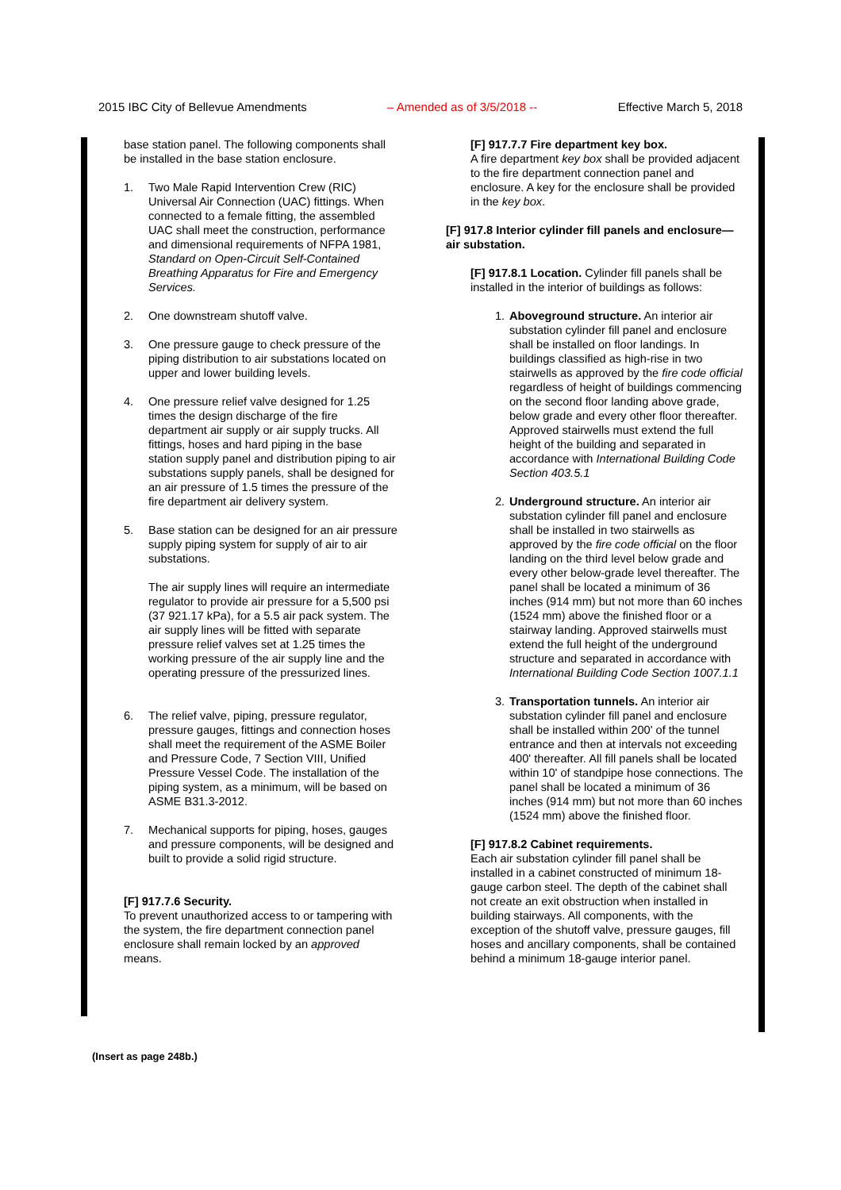2015 IBC City of Bellevue Amendments – Amended as of 3/5/2018 -- Effective March 5, 2018
base station panel. The following components shall be installed in the base station enclosure.
1. Two Male Rapid Intervention Crew (RIC) Universal Air Connection (UAC) fittings. When connected to a female fitting, the assembled UAC shall meet the construction, performance and dimensional requirements of NFPA 1981, Standard on Open-Circuit Self-Contained Breathing Apparatus for Fire and Emergency Services.
2. One downstream shutoff valve.
3. One pressure gauge to check pressure of the piping distribution to air substations located on upper and lower building levels.
4. One pressure relief valve designed for 1.25 times the design discharge of the fire department air supply or air supply trucks. All fittings, hoses and hard piping in the base station supply panel and distribution piping to air substations supply panels, shall be designed for an air pressure of 1.5 times the pressure of the fire department air delivery system.
5. Base station can be designed for an air pressure supply piping system for supply of air to air substations.
The air supply lines will require an intermediate regulator to provide air pressure for a 5,500 psi (37 921.17 kPa), for a 5.5 air pack system. The air supply lines will be fitted with separate pressure relief valves set at 1.25 times the working pressure of the air supply line and the operating pressure of the pressurized lines.
6. The relief valve, piping, pressure regulator, pressure gauges, fittings and connection hoses shall meet the requirement of the ASME Boiler and Pressure Code, 7 Section VIII, Unified Pressure Vessel Code. The installation of the piping system, as a minimum, will be based on ASME B31.3-2012.
7. Mechanical supports for piping, hoses, gauges and pressure components, will be designed and built to provide a solid rigid structure.
[F] 917.7.6 Security.
To prevent unauthorized access to or tampering with the system, the fire department connection panel enclosure shall remain locked by an approved means.
[F] 917.7.7 Fire department key box.
A fire department key box shall be provided adjacent to the fire department connection panel and enclosure. A key for the enclosure shall be provided in the key box.
[F] 917.8 Interior cylinder fill panels and enclosure—air substation.
[F] 917.8.1 Location. Cylinder fill panels shall be installed in the interior of buildings as follows:
1. Aboveground structure. An interior air substation cylinder fill panel and enclosure shall be installed on floor landings. In buildings classified as high-rise in two stairwells as approved by the fire code official regardless of height of buildings commencing on the second floor landing above grade, below grade and every other floor thereafter. Approved stairwells must extend the full height of the building and separated in accordance with International Building Code Section 403.5.1
2. Underground structure. An interior air substation cylinder fill panel and enclosure shall be installed in two stairwells as approved by the fire code official on the floor landing on the third level below grade and every other below-grade level thereafter. The panel shall be located a minimum of 36 inches (914 mm) but not more than 60 inches (1524 mm) above the finished floor or a stairway landing. Approved stairwells must extend the full height of the underground structure and separated in accordance with International Building Code Section 1007.1.1
3. Transportation tunnels. An interior air substation cylinder fill panel and enclosure shall be installed within 200' of the tunnel entrance and then at intervals not exceeding 400' thereafter. All fill panels shall be located within 10' of standpipe hose connections. The panel shall be located a minimum of 36 inches (914 mm) but not more than 60 inches (1524 mm) above the finished floor.
[F] 917.8.2 Cabinet requirements.
Each air substation cylinder fill panel shall be installed in a cabinet constructed of minimum 18-gauge carbon steel. The depth of the cabinet shall not create an exit obstruction when installed in building stairways. All components, with the exception of the shutoff valve, pressure gauges, fill hoses and ancillary components, shall be contained behind a minimum 18-gauge interior panel.
(Insert as page 248b.)